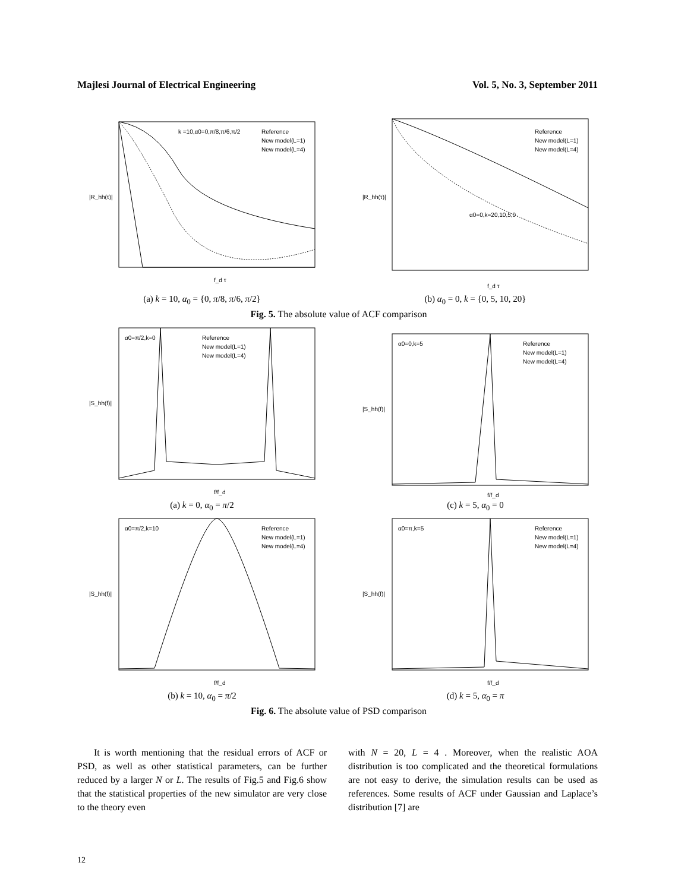Majlesi Journal of Electrical Engineering Vol. 5, No. 3, September 2011
k =10,α0=0,π/8,π/6,π/2
Reference
New model(L=1)
New model(L=4)
f_d τ
|R_hh(τ)|
(a) k = 10, α<sub>0</sub> = {0, π/8, π/6, π/2}
α0=0,k=20,10,5,0
Reference
New model(L=1)
New model(L=4)
f_d τ
|R_hh(τ)|
(b) α<sub>0</sub> = 0, k = {0, 5, 10, 20}
Fig. 5. The absolute value of ACF comparison
α0=π/2,k=0
Reference
New model(L=1)
New model(L=4)
f/f_d
|S_hh(f)|
(a) k = 0, α<sub>0</sub> = π/2
α0=0,k=5
Reference
New model(L=1)
New model(L=4)
f/f_d
|S_hh(f)|
(c) k = 5, α<sub>0</sub> = 0
α0=π/2,k=10
Reference
New model(L=1)
New model(L=4)
f/f_d
|S_hh(f)|
(b) k = 10, α<sub>0</sub> = π/2
α0=π,k=5
Reference
New model(L=1)
New model(L=4)
f/f_d
|S_hh(f)|
(d) k = 5, α<sub>0</sub> = π
Fig. 6. The absolute value of PSD comparison
It is worth mentioning that the residual errors of ACF or PSD, as well as other statistical parameters, can be further reduced by a larger N or L. The results of Fig.5 and Fig.6 show that the statistical properties of the new simulator are very close to the theory even
with N = 20, L = 4 . Moreover, when the realistic AOA distribution is too complicated and the theoretical formulations are not easy to derive, the simulation results can be used as references. Some results of ACF under Gaussian and Laplace’s distribution [7] are
12